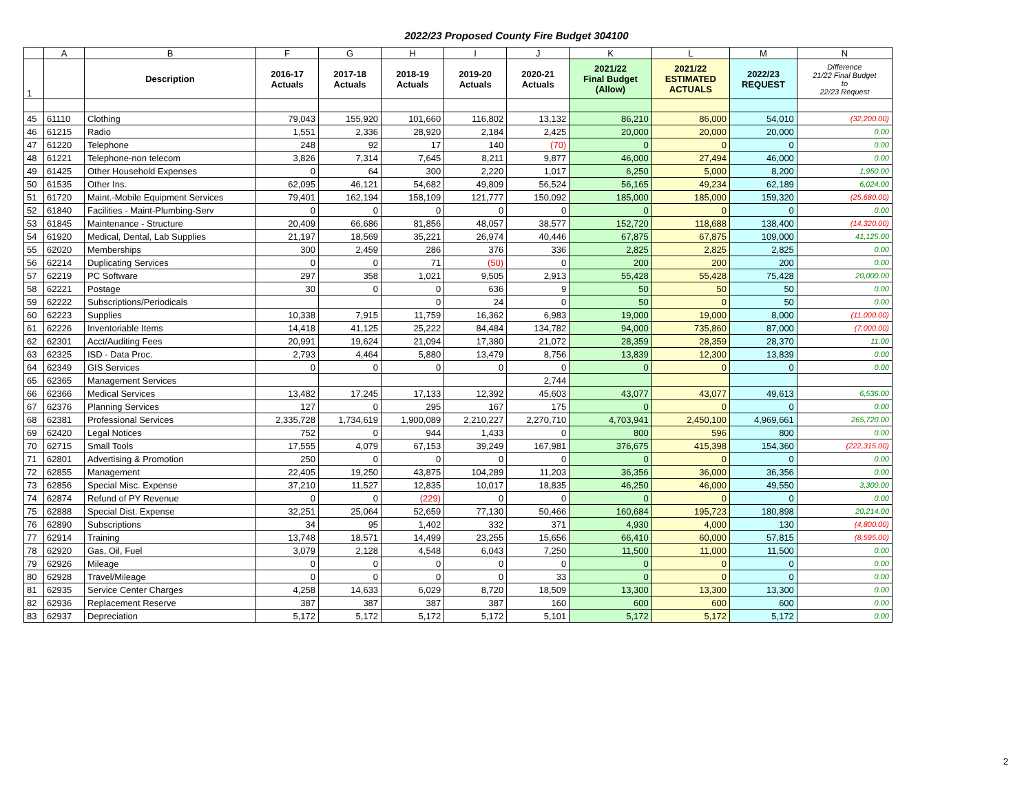2022/23 Proposed County Fire Budget 304100
| | A | B | F | G | H | I | J | K | L | M | N |
| 1 | | Description | 2016-17 Actuals | 2017-18 Actuals | 2018-19 Actuals | 2019-20 Actuals | 2020-21 Actuals | 2021/22 Final Budget (Allow) | 2021/22 ESTIMATED ACTUALS | 2022/23 REQUEST | Difference 21/22 Final Budget to 22/23 Request |
| 45 | 61110 | Clothing | 79,043 | 155,920 | 101,660 | 116,802 | 13,132 | 86,210 | 86,000 | 54,010 | (32,200.00) |
| 46 | 61215 | Radio | 1,551 | 2,336 | 28,920 | 2,184 | 2,425 | 20,000 | 20,000 | 20,000 | 0.00 |
| 47 | 61220 | Telephone | 248 | 92 | 17 | 140 | (70) | 0 | 0 | 0 | 0.00 |
| 48 | 61221 | Telephone-non telecom | 3,826 | 7,314 | 7,645 | 8,211 | 9,877 | 46,000 | 27,494 | 46,000 | 0.00 |
| 49 | 61425 | Other Household Expenses | 0 | 64 | 300 | 2,220 | 1,017 | 6,250 | 5,000 | 8,200 | 1,950.00 |
| 50 | 61535 | Other Ins. | 62,095 | 46,121 | 54,682 | 49,809 | 56,524 | 56,165 | 49,234 | 62,189 | 6,024.00 |
| 51 | 61720 | Maint.-Mobile Equipment Services | 79,401 | 162,194 | 158,109 | 121,777 | 150,092 | 185,000 | 185,000 | 159,320 | (25,680.00) |
| 52 | 61840 | Facilities - Maint-Plumbing-Serv | 0 | 0 | 0 | 0 | 0 | 0 | 0 | 0 | 0.00 |
| 53 | 61845 | Maintenance - Structure | 20,409 | 66,686 | 81,856 | 48,057 | 38,577 | 152,720 | 118,688 | 138,400 | (14,320.00) |
| 54 | 61920 | Medical, Dental, Lab Supplies | 21,197 | 18,569 | 35,221 | 26,974 | 40,446 | 67,875 | 67,875 | 109,000 | 41,125.00 |
| 55 | 62020 | Memberships | 300 | 2,459 | 286 | 376 | 336 | 2,825 | 2,825 | 2,825 | 0.00 |
| 56 | 62214 | Duplicating Services | 0 | 0 | 71 | (50) | 0 | 200 | 200 | 200 | 0.00 |
| 57 | 62219 | PC Software | 297 | 358 | 1,021 | 9,505 | 2,913 | 55,428 | 55,428 | 75,428 | 20,000.00 |
| 58 | 62221 | Postage | 30 | 0 | 0 | 636 | 9 | 50 | 50 | 50 | 0.00 |
| 59 | 62222 | Subscriptions/Periodicals | | | 0 | 24 | 0 | 50 | 0 | 50 | 0.00 |
| 60 | 62223 | Supplies | 10,338 | 7,915 | 11,759 | 16,362 | 6,983 | 19,000 | 19,000 | 8,000 | (11,000.00) |
| 61 | 62226 | Inventoriable Items | 14,418 | 41,125 | 25,222 | 84,484 | 134,782 | 94,000 | 735,860 | 87,000 | (7,000.00) |
| 62 | 62301 | Acct/Auditing Fees | 20,991 | 19,624 | 21,094 | 17,380 | 21,072 | 28,359 | 28,359 | 28,370 | 11.00 |
| 63 | 62325 | ISD - Data Proc. | 2,793 | 4,464 | 5,880 | 13,479 | 8,756 | 13,839 | 12,300 | 13,839 | 0.00 |
| 64 | 62349 | GIS Services | 0 | 0 | 0 | 0 | 0 | 0 | 0 | 0 | 0.00 |
| 65 | 62365 | Management Services | | | | | 2,744 | | | | |
| 66 | 62366 | Medical Services | 13,482 | 17,245 | 17,133 | 12,392 | 45,603 | 43,077 | 43,077 | 49,613 | 6,536.00 |
| 67 | 62376 | Planning Services | 127 | 0 | 295 | 167 | 175 | 0 | 0 | 0 | 0.00 |
| 68 | 62381 | Professional Services | 2,335,728 | 1,734,619 | 1,900,089 | 2,210,227 | 2,270,710 | 4,703,941 | 2,450,100 | 4,969,661 | 265,720.00 |
| 69 | 62420 | Legal Notices | 752 | 0 | 944 | 1,433 | 0 | 800 | 596 | 800 | 0.00 |
| 70 | 62715 | Small Tools | 17,555 | 4,079 | 67,153 | 39,249 | 167,981 | 376,675 | 415,398 | 154,360 | (222,315.00) |
| 71 | 62801 | Advertising & Promotion | 250 | 0 | 0 | 0 | 0 | 0 | 0 | 0 | 0.00 |
| 72 | 62855 | Management | 22,405 | 19,250 | 43,875 | 104,289 | 11,203 | 36,356 | 36,000 | 36,356 | 0.00 |
| 73 | 62856 | Special Misc. Expense | 37,210 | 11,527 | 12,835 | 10,017 | 18,835 | 46,250 | 46,000 | 49,550 | 3,300.00 |
| 74 | 62874 | Refund of PY Revenue | 0 | 0 | (229) | 0 | 0 | 0 | 0 | 0 | 0.00 |
| 75 | 62888 | Special Dist. Expense | 32,251 | 25,064 | 52,659 | 77,130 | 50,466 | 160,684 | 195,723 | 180,898 | 20,214.00 |
| 76 | 62890 | Subscriptions | 34 | 95 | 1,402 | 332 | 371 | 4,930 | 4,000 | 130 | (4,800.00) |
| 77 | 62914 | Training | 13,748 | 18,571 | 14,499 | 23,255 | 15,656 | 66,410 | 60,000 | 57,815 | (8,595.00) |
| 78 | 62920 | Gas, Oil, Fuel | 3,079 | 2,128 | 4,548 | 6,043 | 7,250 | 11,500 | 11,000 | 11,500 | 0.00 |
| 79 | 62926 | Mileage | 0 | 0 | 0 | 0 | 0 | 0 | 0 | 0 | 0.00 |
| 80 | 62928 | Travel/Mileage | 0 | 0 | 0 | 0 | 33 | 0 | 0 | 0 | 0.00 |
| 81 | 62935 | Service Center Charges | 4,258 | 14,633 | 6,029 | 8,720 | 18,509 | 13,300 | 13,300 | 13,300 | 0.00 |
| 82 | 62936 | Replacement Reserve | 387 | 387 | 387 | 387 | 160 | 600 | 600 | 600 | 0.00 |
| 83 | 62937 | Depreciation | 5,172 | 5,172 | 5,172 | 5,172 | 5,101 | 5,172 | 5,172 | 5,172 | 0.00 |
2